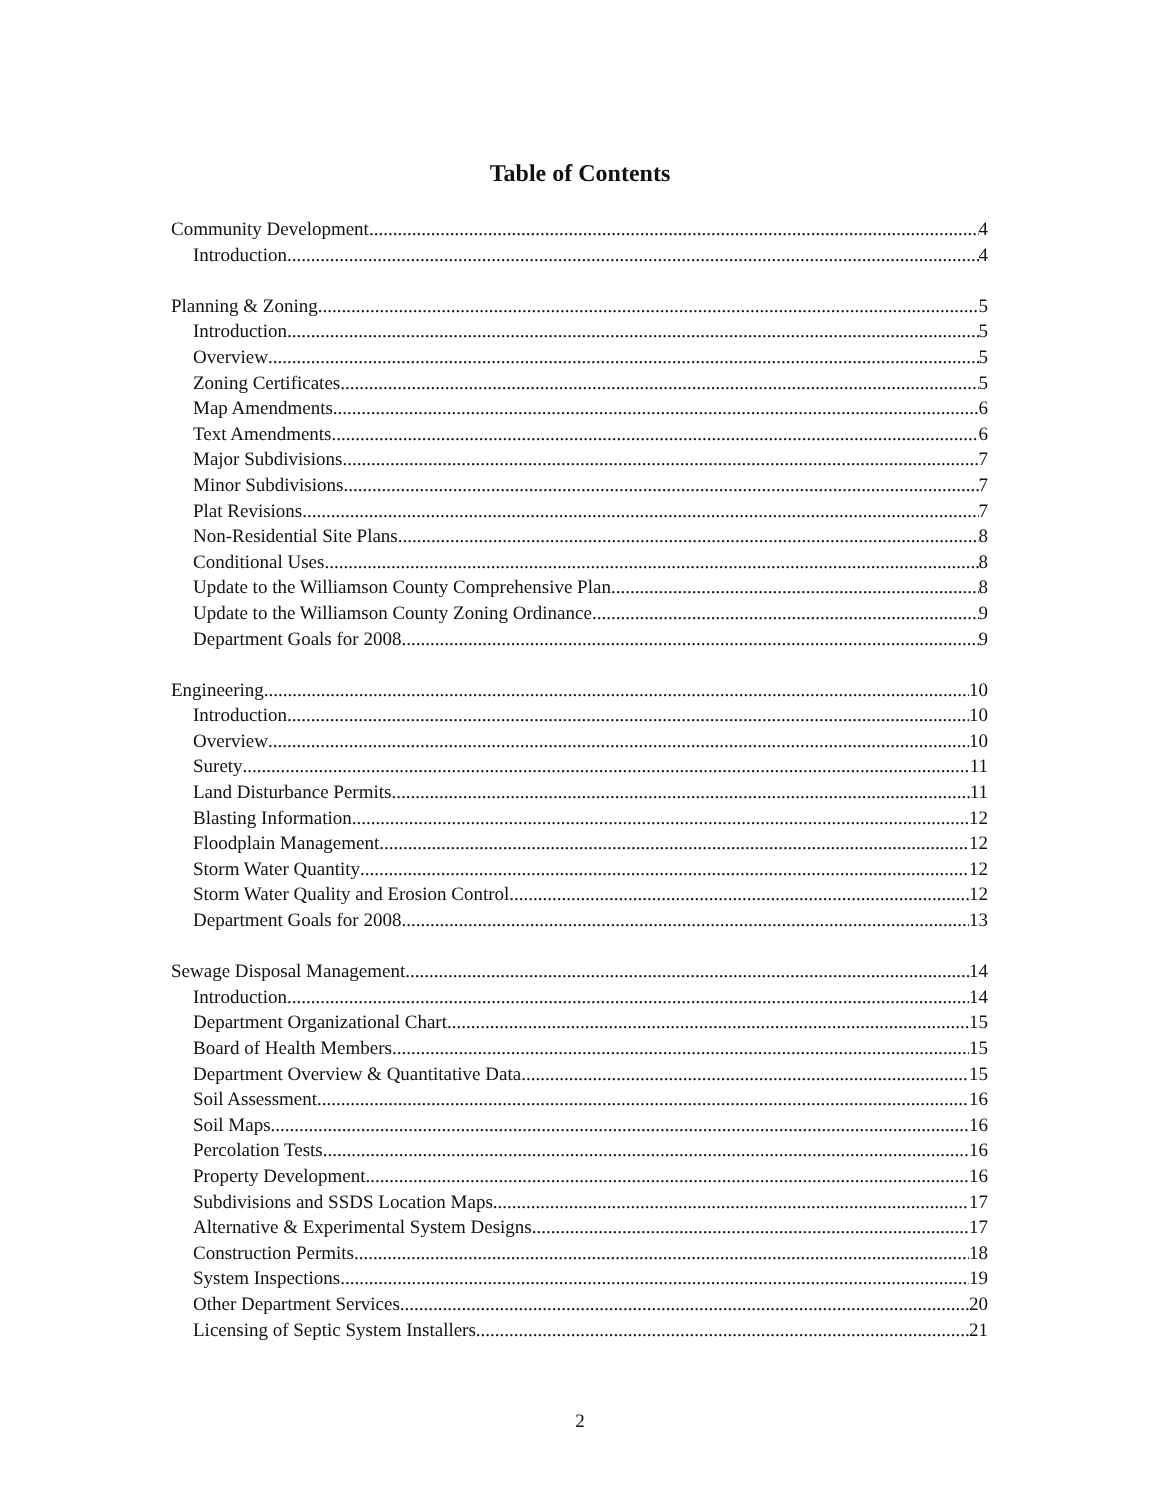Table of Contents
Community Development 4
Introduction 4
Planning & Zoning 5
Introduction 5
Overview 5
Zoning Certificates 5
Map Amendments 6
Text Amendments 6
Major Subdivisions 7
Minor Subdivisions 7
Plat Revisions 7
Non-Residential Site Plans 8
Conditional Uses 8
Update to the Williamson County Comprehensive Plan 8
Update to the Williamson County Zoning Ordinance 9
Department Goals for 2008 9
Engineering 10
Introduction 10
Overview 10
Surety 11
Land Disturbance Permits 11
Blasting Information 12
Floodplain Management 12
Storm Water Quantity 12
Storm Water Quality and Erosion Control 12
Department Goals for 2008 13
Sewage Disposal Management 14
Introduction 14
Department Organizational Chart 15
Board of Health Members 15
Department Overview & Quantitative Data 15
Soil Assessment 16
Soil Maps 16
Percolation Tests 16
Property Development 16
Subdivisions and SSDS Location Maps 17
Alternative & Experimental System Designs 17
Construction Permits 18
System Inspections 19
Other Department Services 20
Licensing of Septic System Installers 21
2